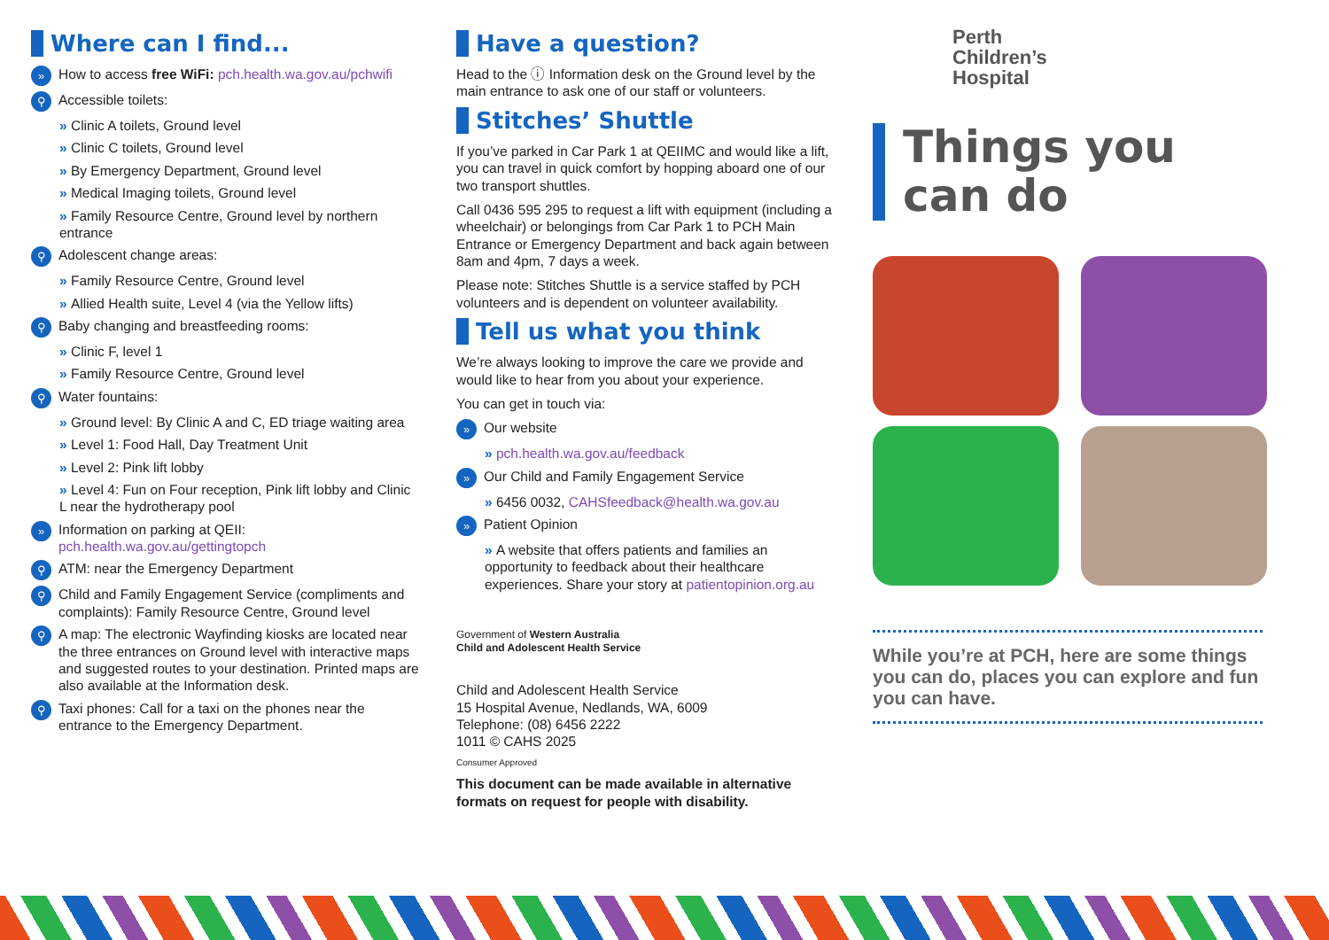Where can I find...
» How to access free WiFi: pch.health.wa.gov.au/pchwifi
⚲ Accessible toilets:
Clinic A toilets, Ground level
Clinic C toilets, Ground level
By Emergency Department, Ground level
Medical Imaging toilets, Ground level
Family Resource Centre, Ground level by northern entrance
⚲ Adolescent change areas:
Family Resource Centre, Ground level
Allied Health suite, Level 4 (via the Yellow lifts)
⚲ Baby changing and breastfeeding rooms:
Clinic F, level 1
Family Resource Centre, Ground level
⚲ Water fountains:
Ground level: By Clinic A and C, ED triage waiting area
Level 1: Food Hall, Day Treatment Unit
Level 2: Pink lift lobby
Level 4: Fun on Four reception, Pink lift lobby and Clinic L near the hydrotherapy pool
» Information on parking at QEII: pch.health.wa.gov.au/gettingtopch
⚲ ATM: near the Emergency Department
⚲ Child and Family Engagement Service (compliments and complaints): Family Resource Centre, Ground level
⚲ A map: The electronic Wayfinding kiosks are located near the three entrances on Ground level with interactive maps and suggested routes to your destination. Printed maps are also available at the Information desk.
⚲ Taxi phones: Call for a taxi on the phones near the entrance to the Emergency Department.
Have a question?
Head to the ⓘ Information desk on the Ground level by the main entrance to ask one of our staff or volunteers.
Stitches’ Shuttle
If you’ve parked in Car Park 1 at QEIIMC and would like a lift, you can travel in quick comfort by hopping aboard one of our two transport shuttles.
Call 0436 595 295 to request a lift with equipment (including a wheelchair) or belongings from Car Park 1 to PCH Main Entrance or Emergency Department and back again between 8am and 4pm, 7 days a week.
Please note: Stitches Shuttle is a service staffed by PCH volunteers and is dependent on volunteer availability.
Tell us what you think
We’re always looking to improve the care we provide and would like to hear from you about your experience.
You can get in touch via:
» Our website
pch.health.wa.gov.au/feedback
» Our Child and Family Engagement Service
6456 0032, CAHSfeedback@health.wa.gov.au
» Patient Opinion
A website that offers patients and families an opportunity to feedback about their healthcare experiences. Share your story at patientopinion.org.au
Government of Western Australia
Child and Adolescent Health Service
Child and Adolescent Health Service
15 Hospital Avenue, Nedlands, WA, 6009
Telephone: (08) 6456 2222
1011 © CAHS 2025
Consumer Approved
This document can be made available in alternative formats on request for people with disability.
Perth
Children’s
Hospital
Things you
can do
While you’re at PCH, here are some things you can do, places you can explore and fun you can have.